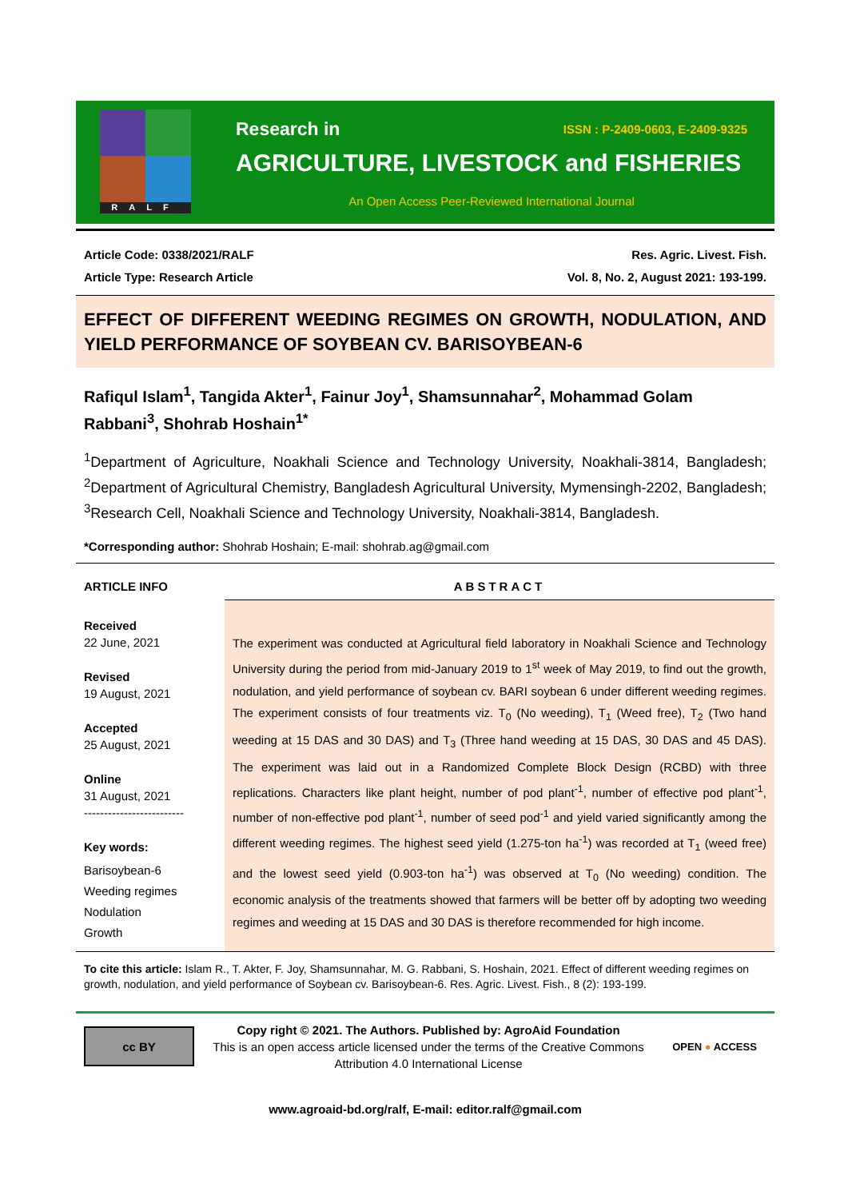RALF
Research in ISSN : P-2409-0603, E-2409-9325
AGRICULTURE, LIVESTOCK and FISHERIES
An Open Access Peer-Reviewed International Journal
Article Code: 0338/2021/RALF
Article Type: Research Article
Res. Agric. Livest. Fish.
Vol. 8, No. 2, August 2021: 193-199.
EFFECT OF DIFFERENT WEEDING REGIMES ON GROWTH, NODULATION, AND YIELD PERFORMANCE OF SOYBEAN CV. BARISOYBEAN-6
Rafiqul Islam<sup>1</sup>, Tangida Akter<sup>1</sup>, Fainur Joy<sup>1</sup>, Shamsunnahar<sup>2</sup>, Mohammad Golam Rabbani<sup>3</sup>, Shohrab Hoshain<sup>1*</sup>
<sup>1</sup> Department of Agriculture, Noakhali Science and Technology University, Noakhali-3814, Bangladesh; <sup>2</sup>Department of Agricultural Chemistry, Bangladesh Agricultural University, Mymensingh-2202, Bangladesh; <sup>3</sup>Research Cell, Noakhali Science and Technology University, Noakhali-3814, Bangladesh.
*Corresponding author: Shohrab Hoshain; E-mail: shohrab.ag@gmail.com
ARTICLE INFO
Received
22 June, 2021
Revised
19 August, 2021
Accepted
25 August, 2021
Online
31 August, 2021
-------------------------
Key words:
Barisoybean-6
Weeding regimes
Nodulation
Growth
ABSTRACT
The experiment was conducted at Agricultural field laboratory in Noakhali Science and Technology University during the period from mid-January 2019 to 1<sup>st</sup> week of May 2019, to find out the growth, nodulation, and yield performance of soybean cv. BARI soybean 6 under different weeding regimes. The experiment consists of four treatments viz. T<sub>0</sub> (No weeding), T<sub>1</sub> (Weed free), T<sub>2</sub> (Two hand weeding at 15 DAS and 30 DAS) and T<sub>3</sub> (Three hand weeding at 15 DAS, 30 DAS and 45 DAS). The experiment was laid out in a Randomized Complete Block Design (RCBD) with three replications. Characters like plant height, number of pod plant<sup>-1</sup>, number of effective pod plant<sup>-1</sup>, number of non-effective pod plant<sup>-1</sup>, number of seed pod<sup>-1</sup> and yield varied significantly among the different weeding regimes. The highest seed yield (1.275-ton ha<sup>-1</sup>) was recorded at T<sub>1</sub> (weed free) and the lowest seed yield (0.903-ton ha<sup>-1</sup>) was observed at T<sub>0</sub> (No weeding) condition. The economic analysis of the treatments showed that farmers will be better off by adopting two weeding regimes and weeding at 15 DAS and 30 DAS is therefore recommended for high income.
To cite this article: Islam R., T. Akter, F. Joy, Shamsunnahar, M. G. Rabbani, S. Hoshain, 2021. Effect of different weeding regimes on growth, nodulation, and yield performance of Soybean cv. Barisoybean-6. Res. Agric. Livest. Fish., 8 (2): 193-199.
cc BY
Copy right © 2021. The Authors. Published by: AgroAid Foundation
This is an open access article licensed under the terms of the Creative Commons Attribution 4.0 International License
OPEN ● ACCESS
www.agroaid-bd.org/ralf, E-mail: editor.ralf@gmail.com